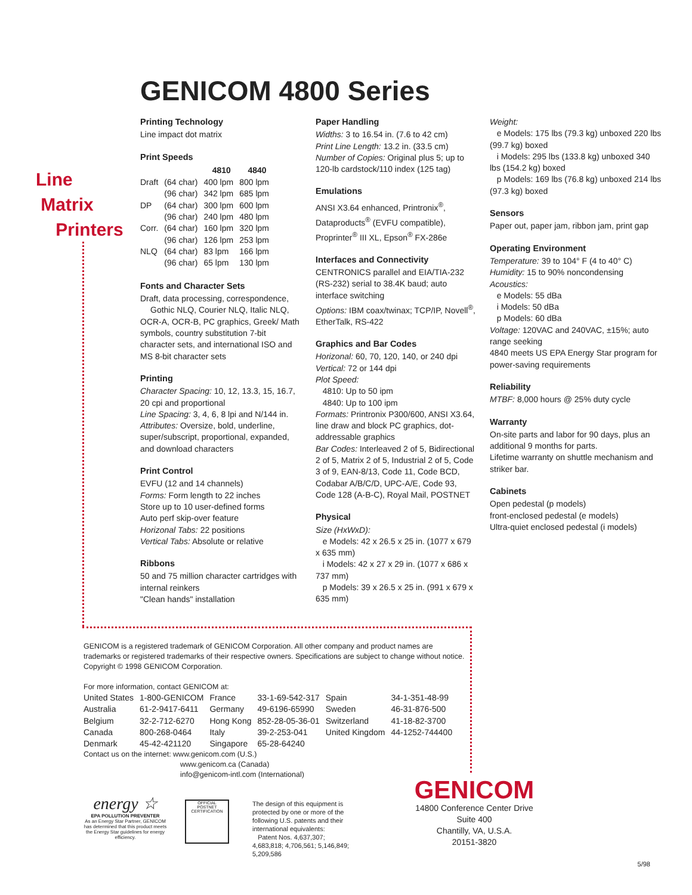GENICOM 4800 Series
Line
Matrix
Printers
Printing Technology
Line impact dot matrix
Print Speeds
| | | 4810 | 4840 |
| --- | --- | --- | --- |
| Draft | (64 char) | 400 lpm | 800 lpm |
| | (96 char) | 342 lpm | 685 lpm |
| DP | (64 char) | 300 lpm | 600 lpm |
| | (96 char) | 240 lpm | 480 lpm |
| Corr. | (64 char) | 160 lpm | 320 lpm |
| | (96 char) | 126 lpm | 253 lpm |
| NLQ | (64 char) | 83 lpm | 166 lpm |
| | (96 char) | 65 lpm | 130 lpm |
Fonts and Character Sets
Draft, data processing, correspondence,
Gothic NLQ, Courier NLQ, Italic NLQ, OCR-A, OCR-B, PC graphics, Greek/ Math symbols, country substitution 7-bit character sets, and international ISO and MS 8-bit character sets
Printing
Character Spacing: 10, 12, 13.3, 15, 16.7, 20 cpi and proportional
Line Spacing: 3, 4, 6, 8 lpi and N/144 in.
Attributes: Oversize, bold, underline, super/subscript, proportional, expanded, and download characters
Print Control
EVFU (12 and 14 channels)
Forms: Form length to 22 inches
Store up to 10 user-defined forms
Auto perf skip-over feature
Horizonal Tabs: 22 positions
Vertical Tabs: Absolute or relative
Ribbons
50 and 75 million character cartridges with internal reinkers
"Clean hands" installation
Paper Handling
Widths: 3 to 16.54 in. (7.6 to 42 cm)
Print Line Length: 13.2 in. (33.5 cm)
Number of Copies: Original plus 5; up to 120-lb cardstock/110 index (125 tag)
Emulations
ANSI X3.64 enhanced, Printronix<sup>®</sup>, Dataproducts<sup>®</sup> (EVFU compatible), Proprinter<sup>®</sup> III XL, Epson<sup>®</sup> FX-286e
Interfaces and Connectivity
CENTRONICS parallel and EIA/TIA-232 (RS-232) serial to 38.4K baud; auto interface switching
Options: IBM coax/twinax; TCP/IP, Novell<sup>®</sup>, EtherTalk, RS-422
Graphics and Bar Codes
Horizonal: 60, 70, 120, 140, or 240 dpi
Vertical: 72 or 144 dpi
Plot Speed:
4810: Up to 50 ipm
4840: Up to 100 ipm
Formats: Printronix P300/600, ANSI X3.64, line draw and block PC graphics, dot-addressable graphics
Bar Codes: Interleaved 2 of 5, Bidirectional 2 of 5, Matrix 2 of 5, Industrial 2 of 5, Code 3 of 9, EAN-8/13, Code 11, Code BCD, Codabar A/B/C/D, UPC-A/E, Code 93, Code 128 (A-B-C), Royal Mail, POSTNET
Physical
Size (HxWxD):
e Models: 42 x 26.5 x 25 in. (1077 x 679 x 635 mm)
i Models: 42 x 27 x 29 in. (1077 x 686 x 737 mm)
p Models: 39 x 26.5 x 25 in. (991 x 679 x 635 mm)
Weight:
e Models: 175 lbs (79.3 kg) unboxed 220 lbs (99.7 kg) boxed
i Models: 295 lbs (133.8 kg) unboxed 340 lbs (154.2 kg) boxed
p Models: 169 lbs (76.8 kg) unboxed 214 lbs (97.3 kg) boxed
Sensors
Paper out, paper jam, ribbon jam, print gap
Operating Environment
Temperature: 39 to 104° F (4 to 40° C)
Humidity: 15 to 90% noncondensing
Acoustics:
e Models: 55 dBa
i Models: 50 dBa
p Models: 60 dBa
Voltage: 120VAC and 240VAC, ±15%; auto range seeking
4840 meets US EPA Energy Star program for power-saving requirements
Reliability
MTBF: 8,000 hours @ 25% duty cycle
Warranty
On-site parts and labor for 90 days, plus an additional 9 months for parts.
Lifetime warranty on shuttle mechanism and striker bar.
Cabinets
Open pedestal (p models)
front-enclosed pedestal (e models)
Ultra-quiet enclosed pedestal (i models)
GENICOM is a registered trademark of GENICOM Corporation. All other company and product names are trademarks or registered trademarks of their respective owners. Specifications are subject to change without notice. Copyright © 1998 GENICOM Corporation.
For more information, contact GENICOM at:
| United States | 1-800-GENICOM | France | 33-1-69-542-317 | Spain | 34-1-351-48-99 |
| Australia | 61-2-9417-6411 | Germany | 49-6196-65990 | Sweden | 46-31-876-500 |
| Belgium | 32-2-712-6270 | Hong Kong | 852-28-05-36-01 | Switzerland | 41-18-82-3700 |
| Canada | 800-268-0464 | Italy | 39-2-253-041 | United Kingdom | 44-1252-744400 |
| Denmark | 45-42-421120 | Singapore | 65-28-64240 | | |
Contact us on the internet: www.genicom.com (U.S.)
www.genicom.ca (Canada)
info@genicom-intl.com (International)
energy ☆
EPA POLLUTION PREVENTER
As an Energy Star Partner, GENICOM has determined that this product meets the Energy Star guidelines for energy efficiency.
OFFICIAL
POSTNET
CERTIFICATION
The design of this equipment is protected by one or more of the following U.S. patents and their international equivalents:
Patent Nos. 4,637,307; 4,683,818; 4,706,561; 5,146,849; 5,209,586
GENICOM
14800 Conference Center Drive
Suite 400
Chantilly, VA, U.S.A.
20151-3820
5/98